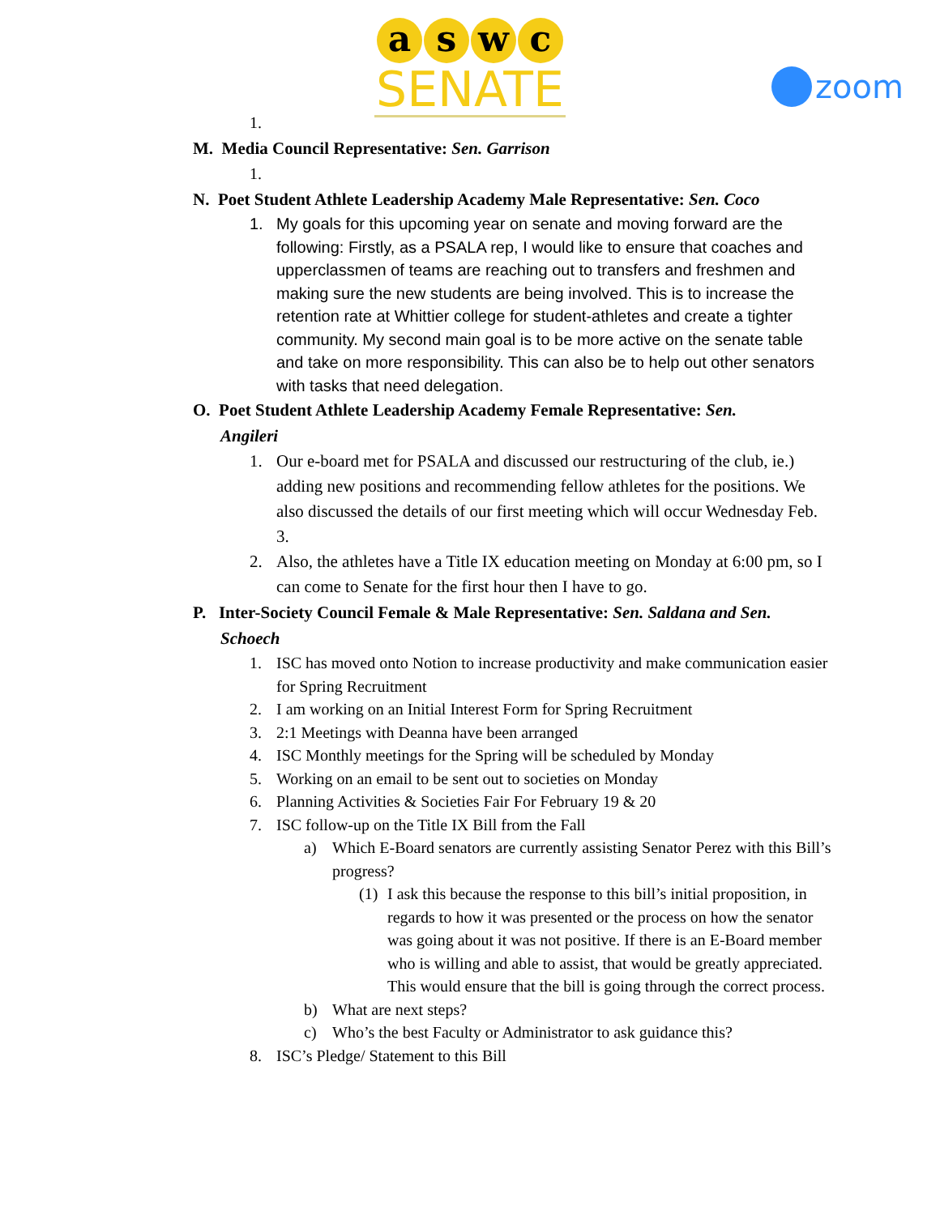a s w c
SENATE
zoom
1.
M. Media Council Representative: Sen. Garrison
1.
N. Poet Student Athlete Leadership Academy Male Representative: Sen. Coco
1. My goals for this upcoming year on senate and moving forward are the following: Firstly, as a PSALA rep, I would like to ensure that coaches and upperclassmen of teams are reaching out to transfers and freshmen and making sure the new students are being involved. This is to increase the retention rate at Whittier college for student-athletes and create a tighter community. My second main goal is to be more active on the senate table and take on more responsibility. This can also be to help out other senators with tasks that need delegation.
O. Poet Student Athlete Leadership Academy Female Representative: Sen.
Angileri
1. Our e-board met for PSALA and discussed our restructuring of the club, ie.) adding new positions and recommending fellow athletes for the positions. We also discussed the details of our first meeting which will occur Wednesday Feb. 3.
2. Also, the athletes have a Title IX education meeting on Monday at 6:00 pm, so I can come to Senate for the first hour then I have to go.
P. Inter-Society Council Female & Male Representative: Sen. Saldana and Sen.
Schoech
1. ISC has moved onto Notion to increase productivity and make communication easier for Spring Recruitment
2. I am working on an Initial Interest Form for Spring Recruitment
3. 2:1 Meetings with Deanna have been arranged
4. ISC Monthly meetings for the Spring will be scheduled by Monday
5. Working on an email to be sent out to societies on Monday
6. Planning Activities & Societies Fair For February 19 & 20
7. ISC follow-up on the Title IX Bill from the Fall
a) Which E-Board senators are currently assisting Senator Perez with this Bill’s progress?
(1) I ask this because the response to this bill’s initial proposition, in regards to how it was presented or the process on how the senator was going about it was not positive. If there is an E-Board member who is willing and able to assist, that would be greatly appreciated. This would ensure that the bill is going through the correct process.
b) What are next steps?
c) Who’s the best Faculty or Administrator to ask guidance this?
8. ISC’s Pledge/ Statement to this Bill